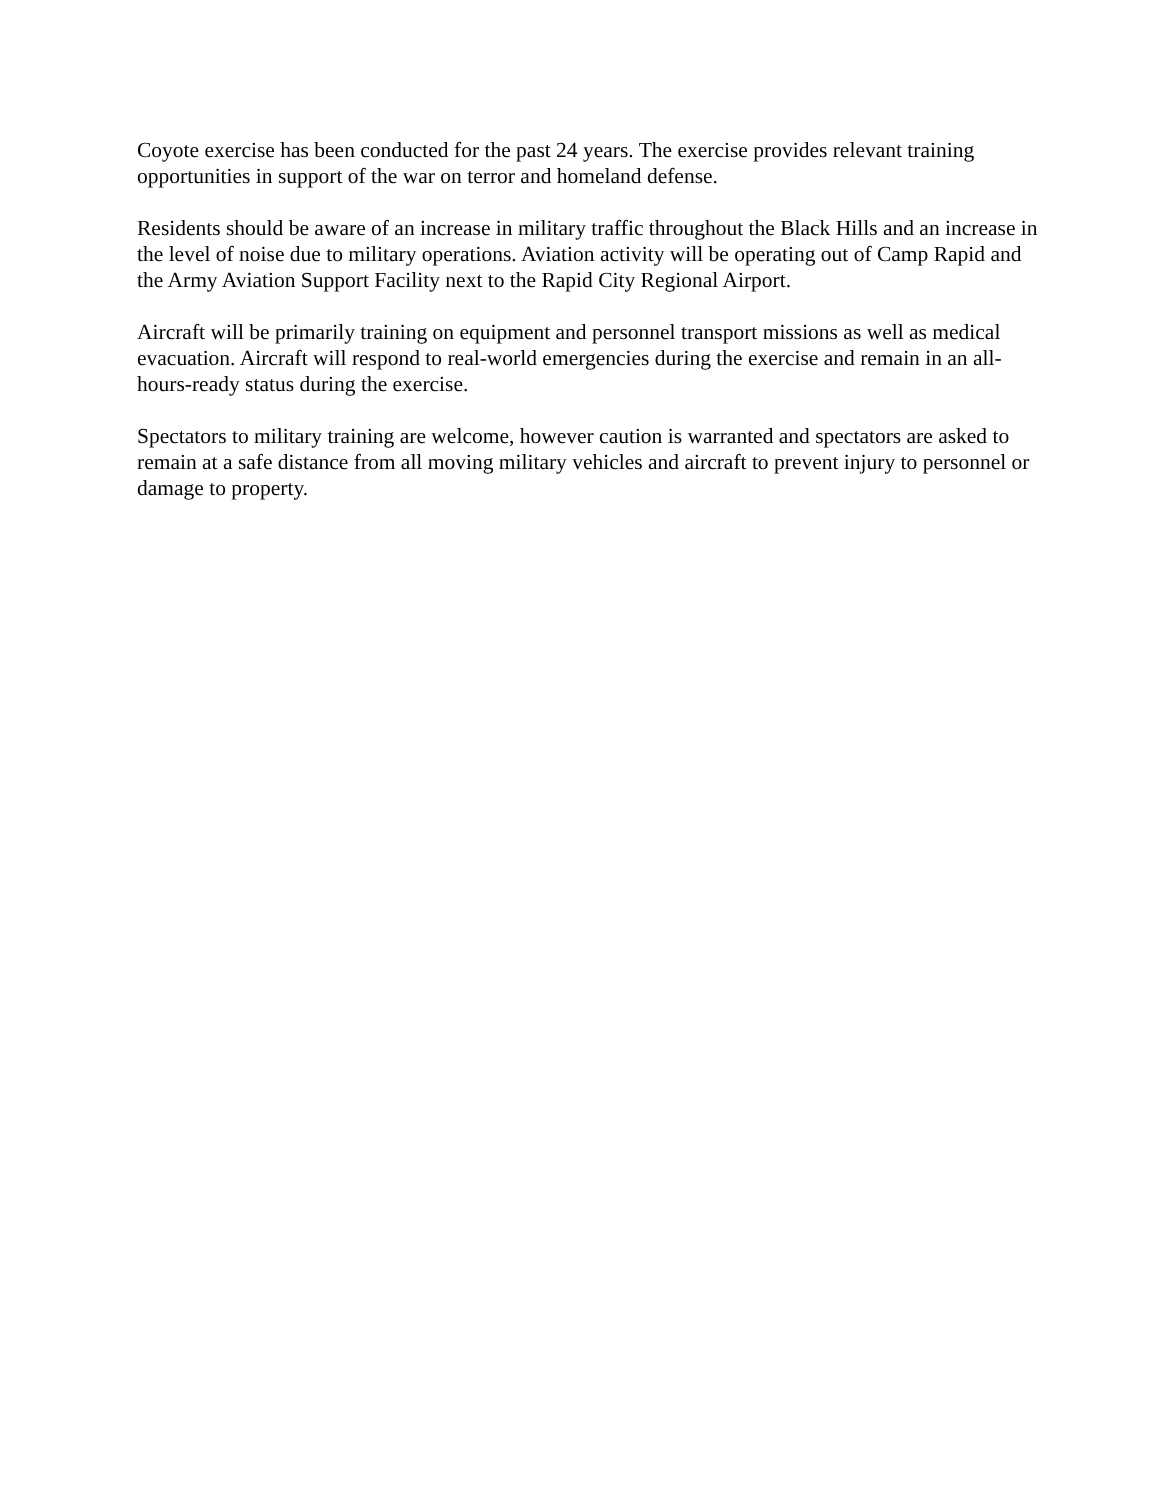Coyote exercise has been conducted for the past 24 years. The exercise provides relevant training opportunities in support of the war on terror and homeland defense.
Residents should be aware of an increase in military traffic throughout the Black Hills and an increase in the level of noise due to military operations. Aviation activity will be operating out of Camp Rapid and the Army Aviation Support Facility next to the Rapid City Regional Airport.
Aircraft will be primarily training on equipment and personnel transport missions as well as medical evacuation. Aircraft will respond to real-world emergencies during the exercise and remain in an all-hours-ready status during the exercise.
Spectators to military training are welcome, however caution is warranted and spectators are asked to remain at a safe distance from all moving military vehicles and aircraft to prevent injury to personnel or damage to property.